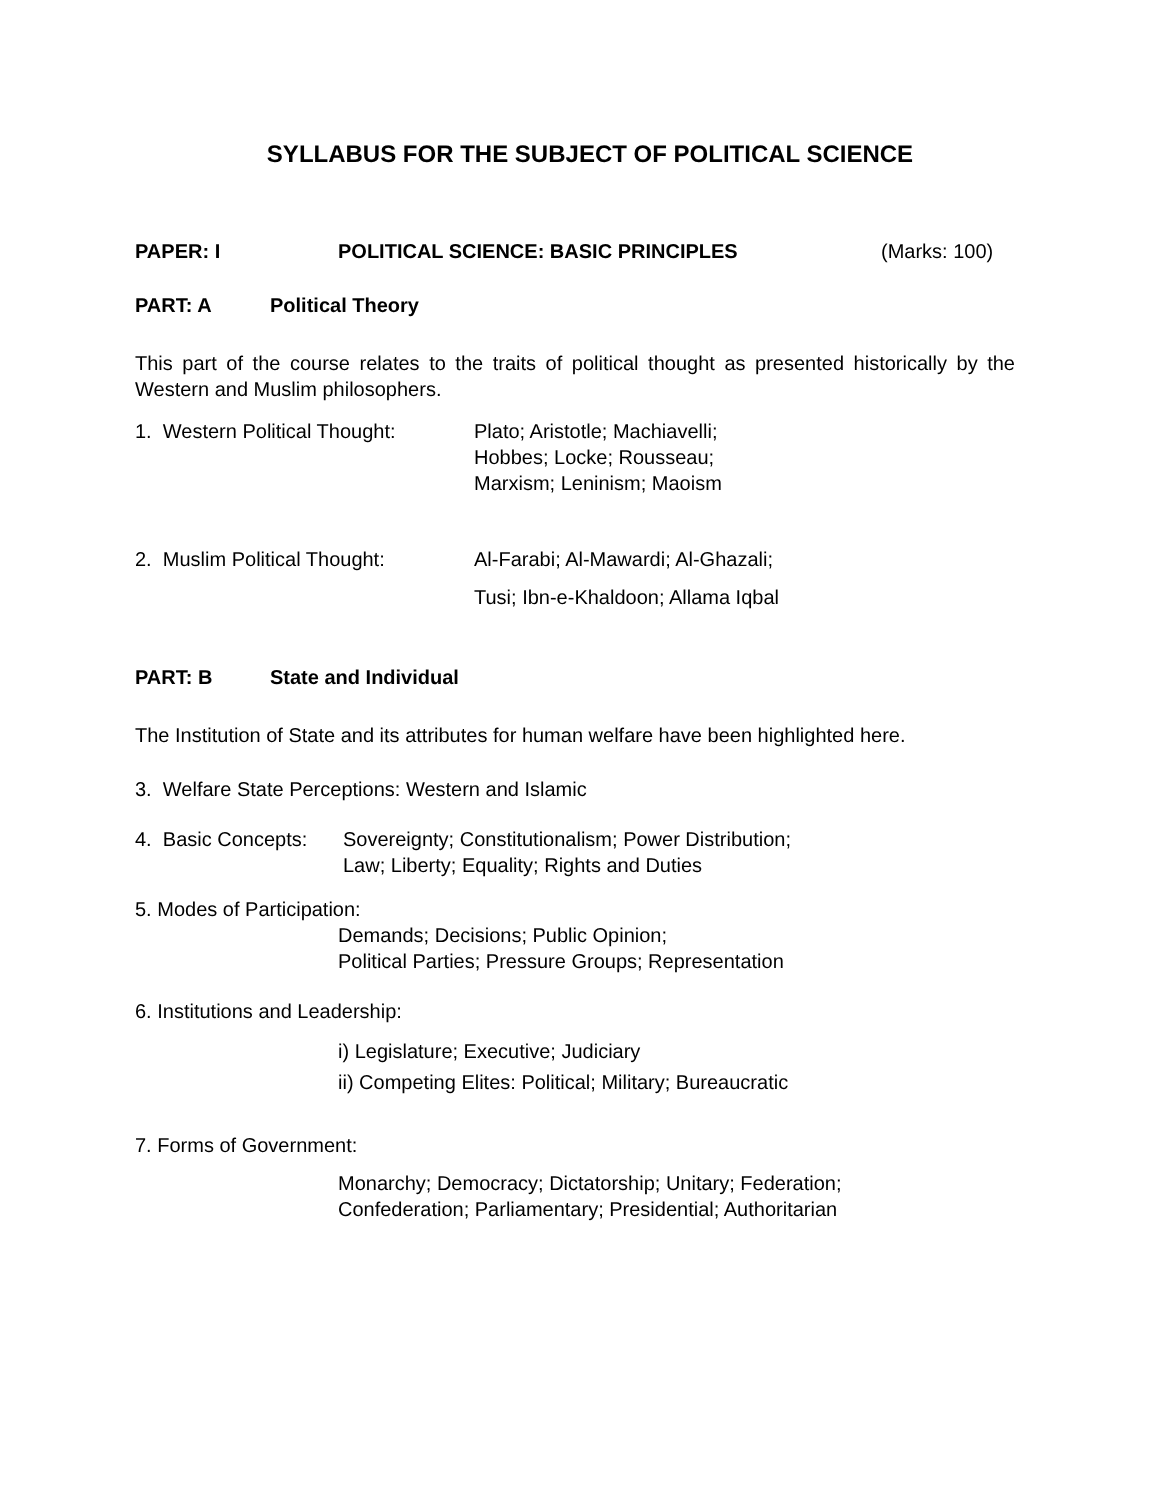SYLLABUS FOR THE SUBJECT OF POLITICAL SCIENCE
PAPER: I POLITICAL SCIENCE: BASIC PRINCIPLES (Marks: 100)
PART: A Political Theory
This part of the course relates to the traits of political thought as presented historically by the Western and Muslim philosophers.
1. Western Political Thought: Plato; Aristotle; Machiavelli;
Hobbes; Locke; Rousseau;
Marxism; Leninism; Maoism
2. Muslim Political Thought: Al-Farabi; Al-Mawardi; Al-Ghazali;
Tusi; Ibn-e-Khaldoon; Allama Iqbal
PART: B State and Individual
The Institution of State and its attributes for human welfare have been highlighted here.
3. Welfare State Perceptions: Western and Islamic
4. Basic Concepts: Sovereignty; Constitutionalism; Power Distribution;
Law; Liberty; Equality; Rights and Duties
5. Modes of Participation:
Demands; Decisions; Public Opinion;
Political Parties; Pressure Groups; Representation
6. Institutions and Leadership:
i) Legislature; Executive; Judiciary
ii) Competing Elites: Political; Military; Bureaucratic
7. Forms of Government:
Monarchy; Democracy; Dictatorship; Unitary; Federation;
Confederation; Parliamentary; Presidential; Authoritarian